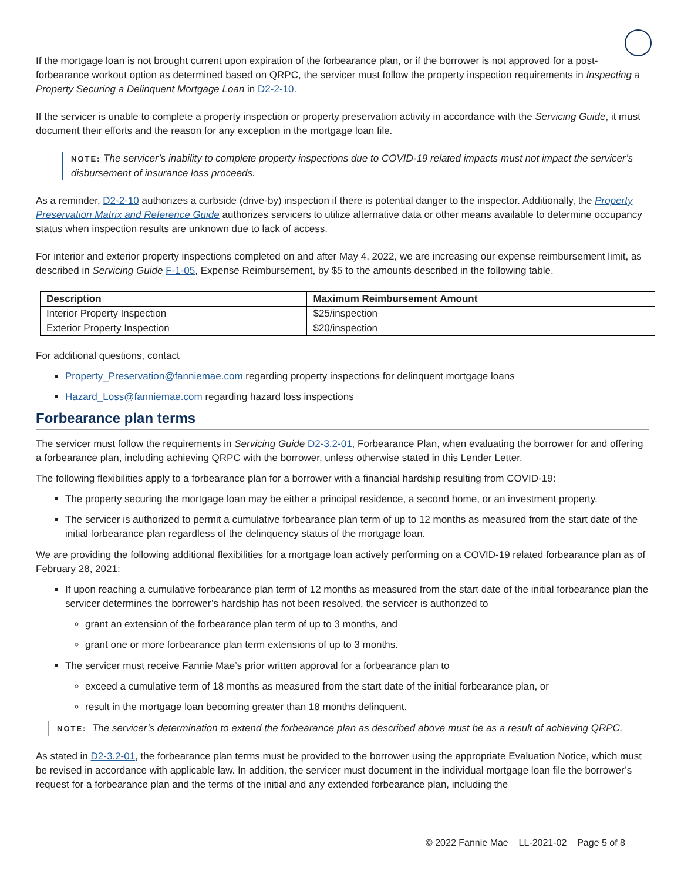If the mortgage loan is not brought current upon expiration of the forbearance plan, or if the borrower is not approved for a post-forbearance workout option as determined based on QRPC, the servicer must follow the property inspection requirements in Inspecting a Property Securing a Delinquent Mortgage Loan in D2-2-10.
If the servicer is unable to complete a property inspection or property preservation activity in accordance with the Servicing Guide, it must document their efforts and the reason for any exception in the mortgage loan file.
NOTE: The servicer’s inability to complete property inspections due to COVID-19 related impacts must not impact the servicer’s disbursement of insurance loss proceeds.
As a reminder, D2-2-10 authorizes a curbside (drive-by) inspection if there is potential danger to the inspector. Additionally, the Property Preservation Matrix and Reference Guide authorizes servicers to utilize alternative data or other means available to determine occupancy status when inspection results are unknown due to lack of access.
For interior and exterior property inspections completed on and after May 4, 2022, we are increasing our expense reimbursement limit, as described in Servicing Guide F-1-05, Expense Reimbursement, by $5 to the amounts described in the following table.
| Description | Maximum Reimbursement Amount |
| --- | --- |
| Interior Property Inspection | $25/inspection |
| Exterior Property Inspection | $20/inspection |
For additional questions, contact
Property_Preservation@fanniemae.com regarding property inspections for delinquent mortgage loans
Hazard_Loss@fanniemae.com regarding hazard loss inspections
Forbearance plan terms
The servicer must follow the requirements in Servicing Guide D2-3.2-01, Forbearance Plan, when evaluating the borrower for and offering a forbearance plan, including achieving QRPC with the borrower, unless otherwise stated in this Lender Letter.
The following flexibilities apply to a forbearance plan for a borrower with a financial hardship resulting from COVID-19:
The property securing the mortgage loan may be either a principal residence, a second home, or an investment property.
The servicer is authorized to permit a cumulative forbearance plan term of up to 12 months as measured from the start date of the initial forbearance plan regardless of the delinquency status of the mortgage loan.
We are providing the following additional flexibilities for a mortgage loan actively performing on a COVID-19 related forbearance plan as of February 28, 2021:
If upon reaching a cumulative forbearance plan term of 12 months as measured from the start date of the initial forbearance plan the servicer determines the borrower’s hardship has not been resolved, the servicer is authorized to
grant an extension of the forbearance plan term of up to 3 months, and
grant one or more forbearance plan term extensions of up to 3 months.
The servicer must receive Fannie Mae’s prior written approval for a forbearance plan to
exceed a cumulative term of 18 months as measured from the start date of the initial forbearance plan, or
result in the mortgage loan becoming greater than 18 months delinquent.
NOTE: The servicer’s determination to extend the forbearance plan as described above must be as a result of achieving QRPC.
As stated in D2-3.2-01, the forbearance plan terms must be provided to the borrower using the appropriate Evaluation Notice, which must be revised in accordance with applicable law. In addition, the servicer must document in the individual mortgage loan file the borrower’s request for a forbearance plan and the terms of the initial and any extended forbearance plan, including the
© 2022 Fannie Mae LL-2021-02 Page 5 of 8